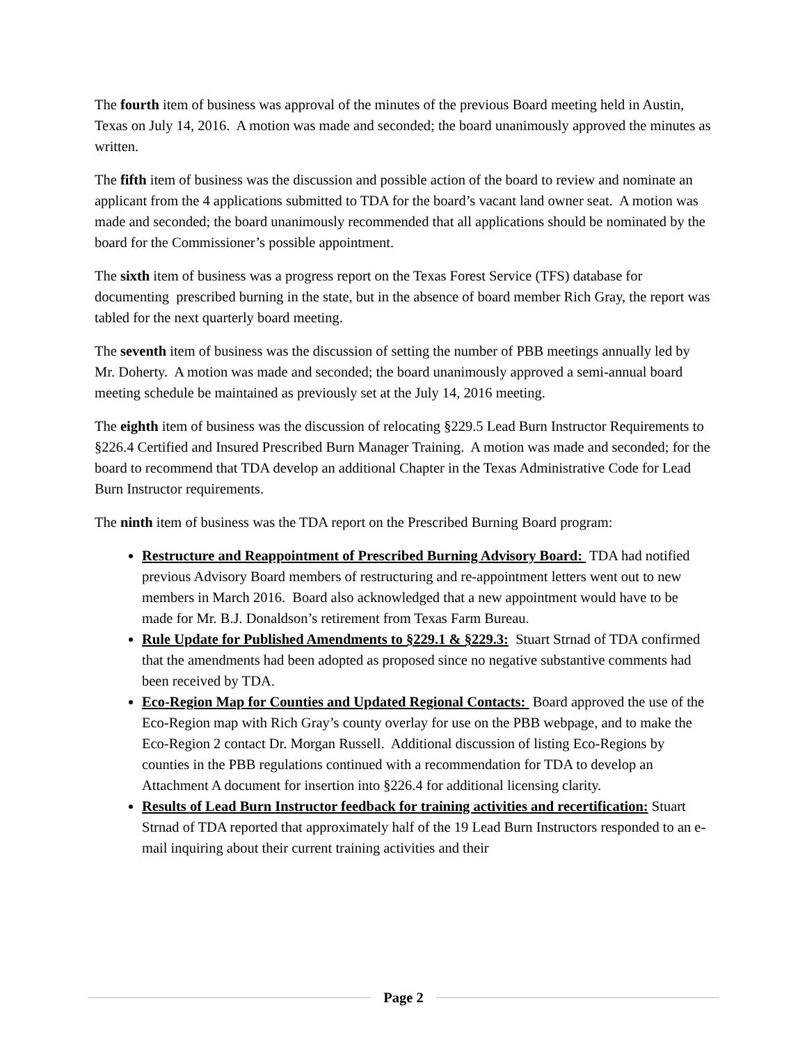The fourth item of business was approval of the minutes of the previous Board meeting held in Austin, Texas on July 14, 2016. A motion was made and seconded; the board unanimously approved the minutes as written.
The fifth item of business was the discussion and possible action of the board to review and nominate an applicant from the 4 applications submitted to TDA for the board’s vacant land owner seat. A motion was made and seconded; the board unanimously recommended that all applications should be nominated by the board for the Commissioner’s possible appointment.
The sixth item of business was a progress report on the Texas Forest Service (TFS) database for documenting prescribed burning in the state, but in the absence of board member Rich Gray, the report was tabled for the next quarterly board meeting.
The seventh item of business was the discussion of setting the number of PBB meetings annually led by Mr. Doherty. A motion was made and seconded; the board unanimously approved a semi-annual board meeting schedule be maintained as previously set at the July 14, 2016 meeting.
The eighth item of business was the discussion of relocating §229.5 Lead Burn Instructor Requirements to §226.4 Certified and Insured Prescribed Burn Manager Training. A motion was made and seconded; for the board to recommend that TDA develop an additional Chapter in the Texas Administrative Code for Lead Burn Instructor requirements.
The ninth item of business was the TDA report on the Prescribed Burning Board program:
Restructure and Reappointment of Prescribed Burning Advisory Board: TDA had notified previous Advisory Board members of restructuring and re-appointment letters went out to new members in March 2016. Board also acknowledged that a new appointment would have to be made for Mr. B.J. Donaldson’s retirement from Texas Farm Bureau.
Rule Update for Published Amendments to §229.1 & §229.3: Stuart Strnad of TDA confirmed that the amendments had been adopted as proposed since no negative substantive comments had been received by TDA.
Eco-Region Map for Counties and Updated Regional Contacts: Board approved the use of the Eco-Region map with Rich Gray’s county overlay for use on the PBB webpage, and to make the Eco-Region 2 contact Dr. Morgan Russell. Additional discussion of listing Eco-Regions by counties in the PBB regulations continued with a recommendation for TDA to develop an Attachment A document for insertion into §226.4 for additional licensing clarity.
Results of Lead Burn Instructor feedback for training activities and recertification: Stuart Strnad of TDA reported that approximately half of the 19 Lead Burn Instructors responded to an e-mail inquiring about their current training activities and their
Page 2